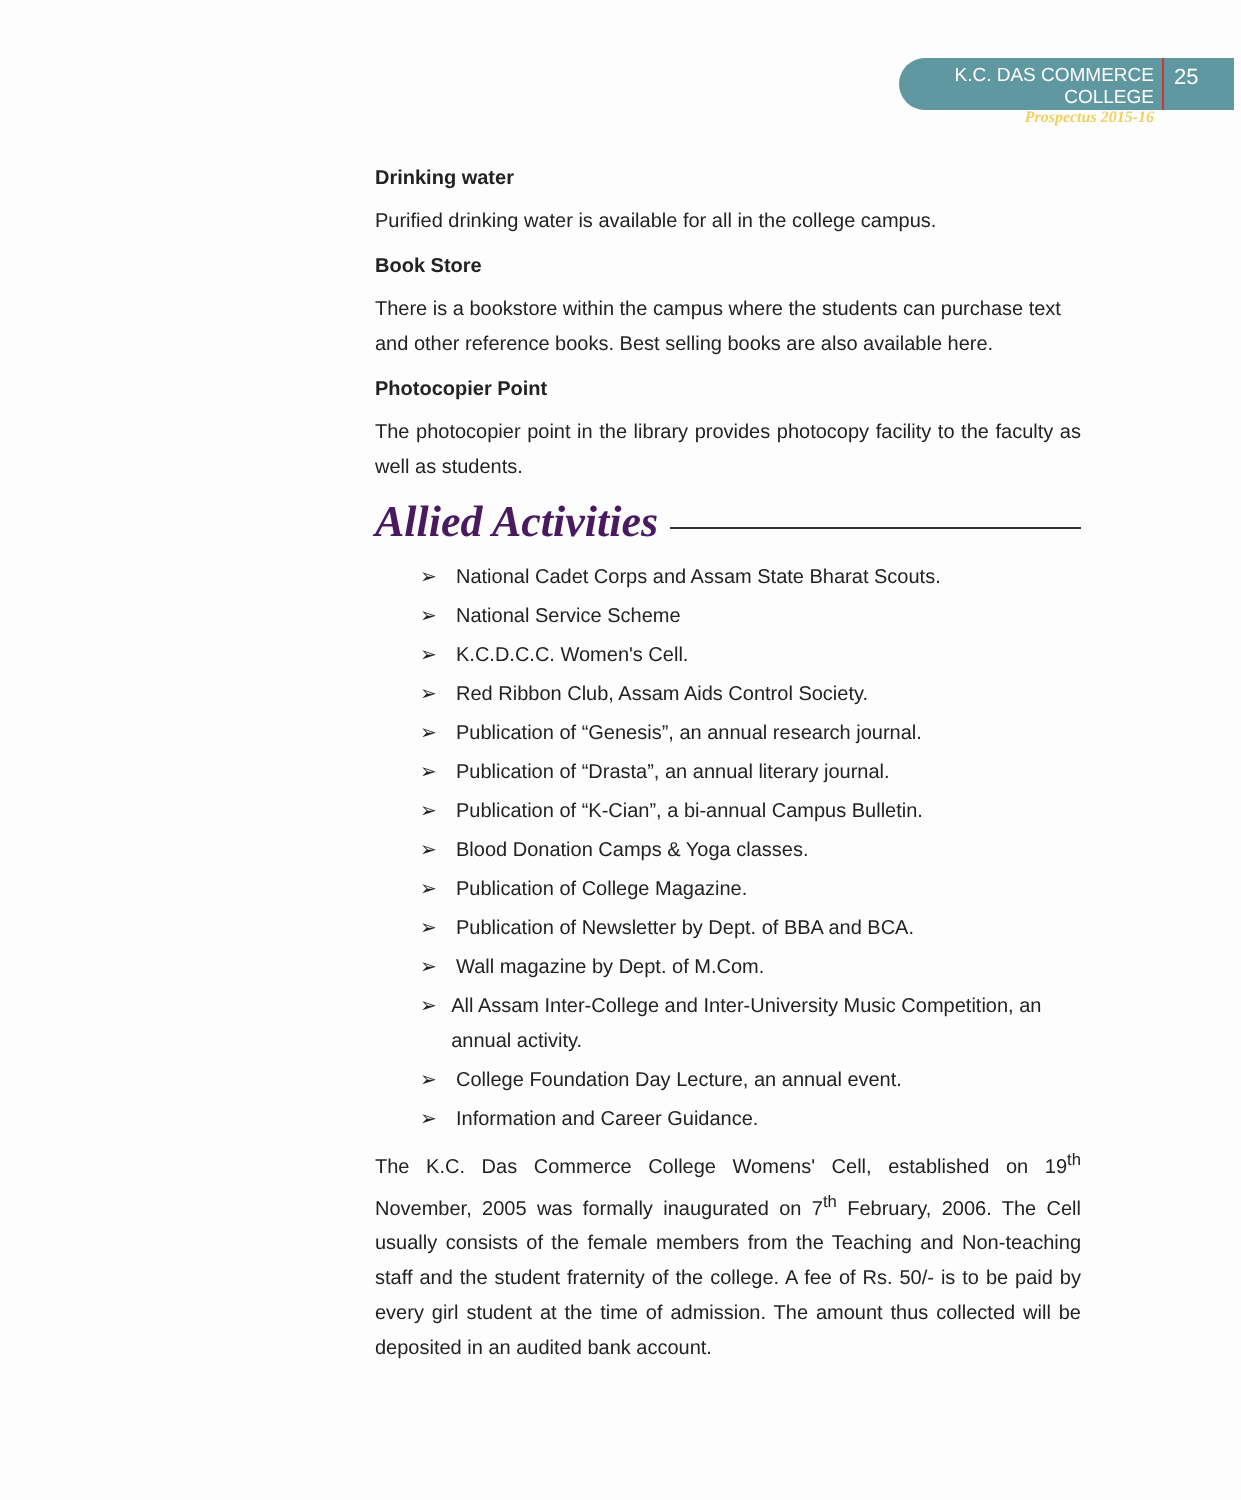K.C. DAS COMMERCE COLLEGE
Prospectus 2015-16
25
Drinking water
Purified drinking water is available for all in the college campus.
Book Store
There is a bookstore within the campus where the students can purchase text and other reference books. Best selling books are also available here.
Photocopier Point
The photocopier point in the library provides photocopy facility to the faculty as well as students.
Allied Activities
➢ National Cadet Corps and Assam State Bharat Scouts.
➢ National Service Scheme
➢ K.C.D.C.C. Women's Cell.
➢ Red Ribbon Club, Assam Aids Control Society.
➢ Publication of “Genesis”, an annual research journal.
➢ Publication of “Drasta”, an annual literary journal.
➢ Publication of “K-Cian”, a bi-annual Campus Bulletin.
➢ Blood Donation Camps & Yoga classes.
➢ Publication of College Magazine.
➢ Publication of Newsletter by Dept. of BBA and BCA.
➢ Wall magazine by Dept. of M.Com.
➢ All Assam Inter-College and Inter-University Music Competition, an annual activity.
➢ College Foundation Day Lecture, an annual event.
➢ Information and Career Guidance.
The K.C. Das Commerce College Womens' Cell, established on 19<sup>th</sup> November, 2005 was formally inaugurated on 7<sup>th</sup> February, 2006. The Cell usually consists of the female members from the Teaching and Non-teaching staff and the student fraternity of the college. A fee of Rs. 50/- is to be paid by every girl student at the time of admission. The amount thus collected will be deposited in an audited bank account.